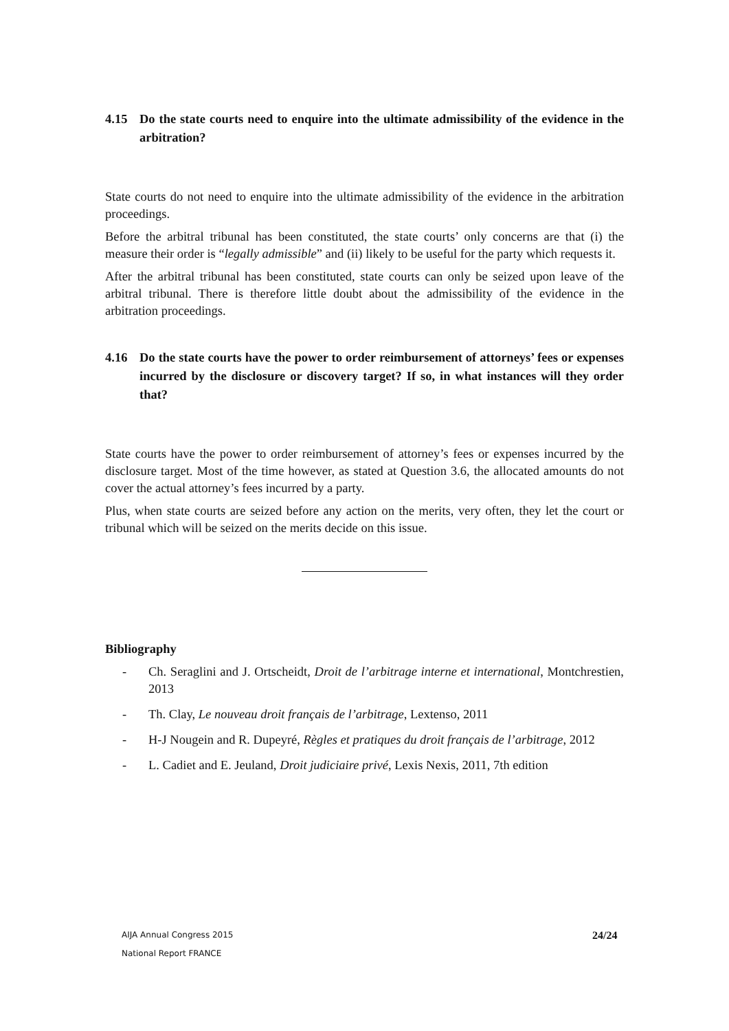4.15 Do the state courts need to enquire into the ultimate admissibility of the evidence in the arbitration?
State courts do not need to enquire into the ultimate admissibility of the evidence in the arbitration proceedings.
Before the arbitral tribunal has been constituted, the state courts’ only concerns are that (i) the measure their order is “legally admissible” and (ii) likely to be useful for the party which requests it.
After the arbitral tribunal has been constituted, state courts can only be seized upon leave of the arbitral tribunal. There is therefore little doubt about the admissibility of the evidence in the arbitration proceedings.
4.16 Do the state courts have the power to order reimbursement of attorneys’ fees or expenses incurred by the disclosure or discovery target? If so, in what instances will they order that?
State courts have the power to order reimbursement of attorney’s fees or expenses incurred by the disclosure target. Most of the time however, as stated at Question 3.6, the allocated amounts do not cover the actual attorney’s fees incurred by a party.
Plus, when state courts are seized before any action on the merits, very often, they let the court or tribunal which will be seized on the merits decide on this issue.
Bibliography
- Ch. Seraglini and J. Ortscheidt, Droit de l’arbitrage interne et international, Montchrestien, 2013
- Th. Clay, Le nouveau droit français de l’arbitrage, Lextenso, 2011
- H-J Nougein and R. Dupeyré, Règles et pratiques du droit français de l’arbitrage, 2012
- L. Cadiet and E. Jeuland, Droit judiciaire privé, Lexis Nexis, 2011, 7th edition
AIJA Annual Congress 2015
National Report FRANCE
24/24